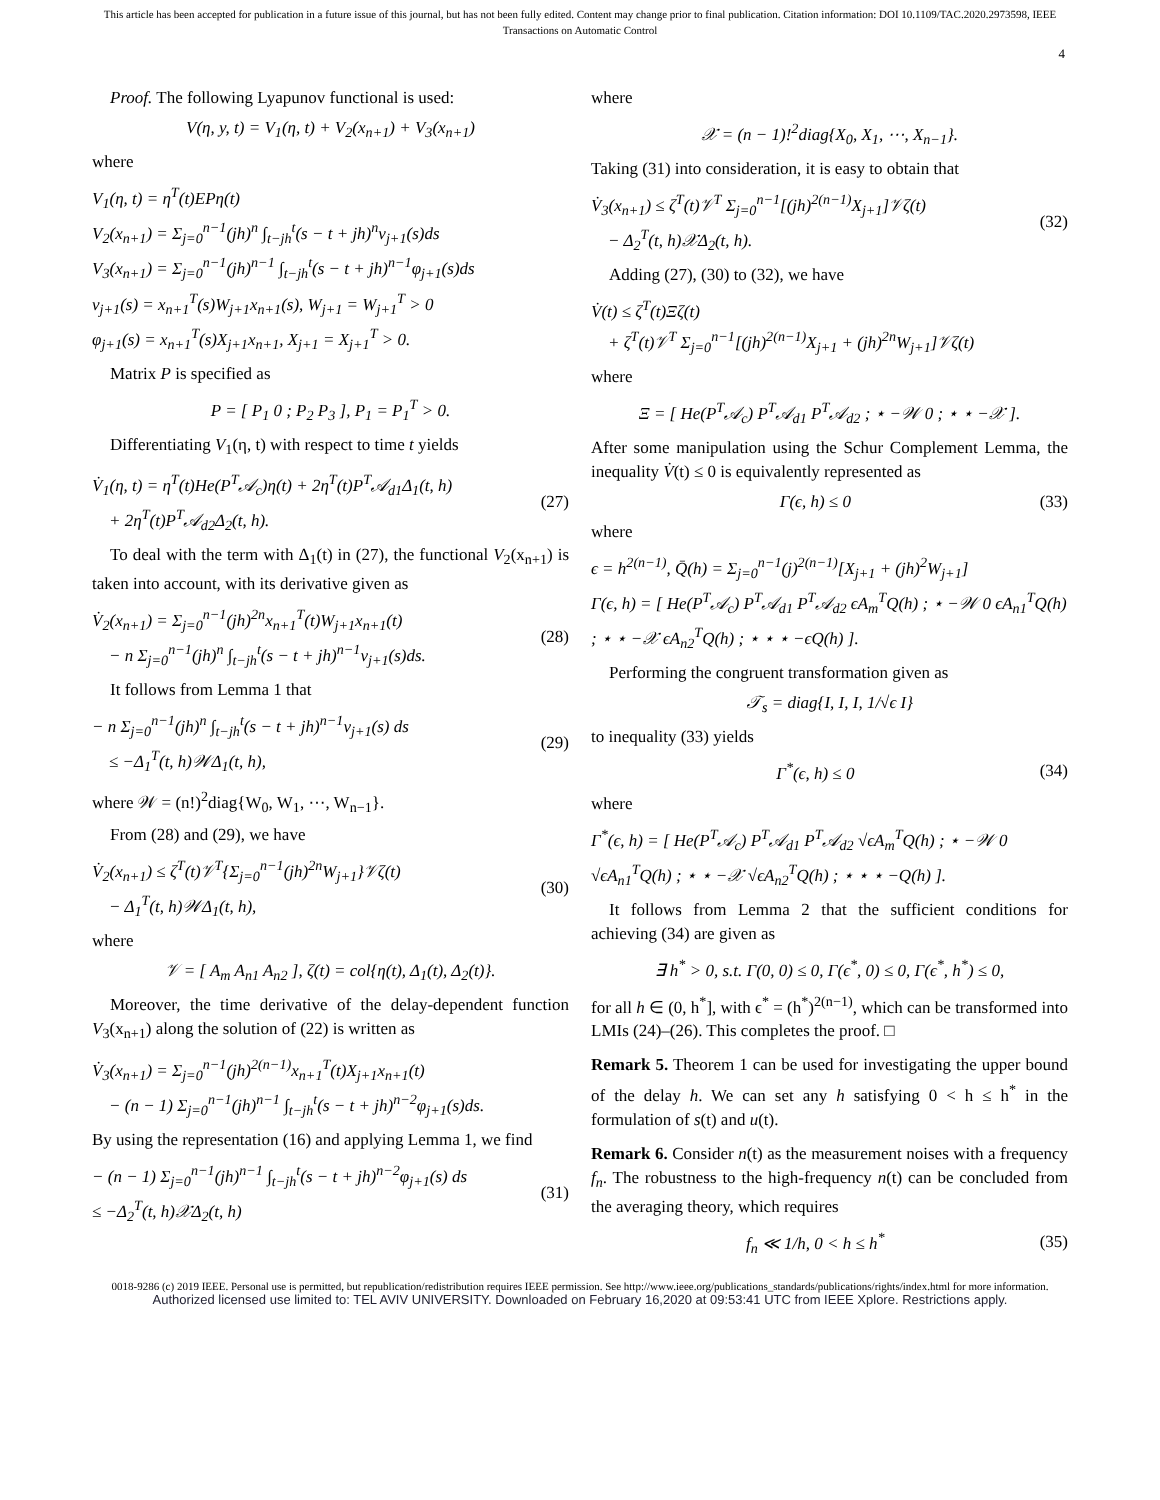This article has been accepted for publication in a future issue of this journal, but has not been fully edited. Content may change prior to final publication. Citation information: DOI 10.1109/TAC.2020.2973598, IEEE
Transactions on Automatic Control
4
Proof. The following Lyapunov functional is used:
V(η, y, t) = V<sub>1</sub>(η, t) + V<sub>2</sub>(x<sub>n+1</sub>) + V<sub>3</sub>(x<sub>n+1</sub>)
where
V<sub>1</sub>(η, t) = η<sup>T</sup>(t)EPη(t)
V<sub>2</sub>(x<sub>n+1</sub>) = Σ<sub>j=0</sub><sup>n−1</sup>(jh)<sup>n</sup> ∫<sub>t−jh</sub><sup>t</sup>(s − t + jh)<sup>n</sup>ν<sub>j+1</sub>(s)ds
V<sub>3</sub>(x<sub>n+1</sub>) = Σ<sub>j=0</sub><sup>n−1</sup>(jh)<sup>n−1</sup> ∫<sub>t−jh</sub><sup>t</sup>(s − t + jh)<sup>n−1</sup>φ<sub>j+1</sub>(s)ds
ν<sub>j+1</sub>(s) = x<sub>n+1</sub><sup>T</sup>(s)W<sub>j+1</sub>x<sub>n+1</sub>(s), W<sub>j+1</sub> = W<sub>j+1</sub><sup>T</sup> > 0
φ<sub>j+1</sub>(s) = x<sub>n+1</sub><sup>T</sup>(s)X<sub>j+1</sub>x<sub>n+1</sub>, X<sub>j+1</sub> = X<sub>j+1</sub><sup>T</sup> > 0.
Matrix P is specified as
P = [ P<sub>1</sub> 0 ; P<sub>2</sub> P<sub>3</sub> ], P<sub>1</sub> = P<sub>1</sub><sup>T</sup> > 0.
Differentiating V<sub>1</sub>(η, t) with respect to time t yields
V̇<sub>1</sub>(η, t) = η<sup>T</sup>(t)He(P<sup>T</sup>𝒜<sub>c</sub>)η(t) + 2η<sup>T</sup>(t)P<sup>T</sup>𝒜<sub>d1</sub>Δ<sub>1</sub>(t, h)
+ 2η<sup>T</sup>(t)P<sup>T</sup>𝒜<sub>d2</sub>Δ<sub>2</sub>(t, h). (27)
To deal with the term with Δ<sub>1</sub>(t) in (27), the functional V<sub>2</sub>(x<sub>n+1</sub>) is taken into account, with its derivative given as
V̇<sub>2</sub>(x<sub>n+1</sub>) = Σ<sub>j=0</sub><sup>n−1</sup>(jh)<sup>2n</sup>x<sub>n+1</sub><sup>T</sup>(t)W<sub>j+1</sub>x<sub>n+1</sub>(t)
− n Σ<sub>j=0</sub><sup>n−1</sup>(jh)<sup>n</sup> ∫<sub>t−jh</sub><sup>t</sup>(s − t + jh)<sup>n−1</sup>ν<sub>j+1</sub>(s)ds. (28)
It follows from Lemma 1 that
− n Σ<sub>j=0</sub><sup>n−1</sup>(jh)<sup>n</sup> ∫<sub>t−jh</sub><sup>t</sup>(s − t + jh)<sup>n−1</sup>ν<sub>j+1</sub>(s) ds
≤ −Δ<sub>1</sub><sup>T</sup>(t, h)𝒲Δ<sub>1</sub>(t, h), (29)
where 𝒲 = (n!)<sup>2</sup>diag{W<sub>0</sub>, W<sub>1</sub>, ⋯, W<sub>n−1</sub>}.
From (28) and (29), we have
V̇<sub>2</sub>(x<sub>n+1</sub>) ≤ ζ<sup>T</sup>(t)𝒱<sup>T</sup>{Σ<sub>j=0</sub><sup>n−1</sup>(jh)<sup>2n</sup>W<sub>j+1</sub>}𝒱ζ(t)
− Δ<sub>1</sub><sup>T</sup>(t, h)𝒲Δ<sub>1</sub>(t, h), (30)
where
𝒱 = [ A<sub>m</sub> A<sub>n1</sub> A<sub>n2</sub> ], ζ(t) = col{η(t), Δ<sub>1</sub>(t), Δ<sub>2</sub>(t)}.
Moreover, the time derivative of the delay-dependent function V<sub>3</sub>(x<sub>n+1</sub>) along the solution of (22) is written as
V̇<sub>3</sub>(x<sub>n+1</sub>) = Σ<sub>j=0</sub><sup>n−1</sup>(jh)<sup>2(n−1)</sup>x<sub>n+1</sub><sup>T</sup>(t)X<sub>j+1</sub>x<sub>n+1</sub>(t)
− (n − 1) Σ<sub>j=0</sub><sup>n−1</sup>(jh)<sup>n−1</sup> ∫<sub>t−jh</sub><sup>t</sup>(s − t + jh)<sup>n−2</sup>φ<sub>j+1</sub>(s)ds.
By using the representation (16) and applying Lemma 1, we find
− (n − 1) Σ<sub>j=0</sub><sup>n−1</sup>(jh)<sup>n−1</sup> ∫<sub>t−jh</sub><sup>t</sup>(s − t + jh)<sup>n−2</sup>φ<sub>j+1</sub>(s) ds
≤ −Δ<sub>2</sub><sup>T</sup>(t, h)𝒳Δ<sub>2</sub>(t, h) (31)
where
𝒳 = (n − 1)!<sup>2</sup>diag{X<sub>0</sub>, X<sub>1</sub>, ⋯, X<sub>n−1</sub>}.
Taking (31) into consideration, it is easy to obtain that
V̇<sub>3</sub>(x<sub>n+1</sub>) ≤ ζ<sup>T</sup>(t)𝒱<sup>T</sup> Σ<sub>j=0</sub><sup>n−1</sup>[(jh)<sup>2(n−1)</sup>X<sub>j+1</sub>]𝒱ζ(t)
− Δ<sub>2</sub><sup>T</sup>(t, h)𝒳Δ<sub>2</sub>(t, h). (32)
Adding (27), (30) to (32), we have
V̇(t) ≤ ζ<sup>T</sup>(t)Ξζ(t)
+ ζ<sup>T</sup>(t)𝒱<sup>T</sup> Σ<sub>j=0</sub><sup>n−1</sup>[(jh)<sup>2(n−1)</sup>X<sub>j+1</sub> + (jh)<sup>2n</sup>W<sub>j+1</sub>]𝒱ζ(t)
where
Ξ = [ He(P<sup>T</sup>𝒜<sub>c</sub>) P<sup>T</sup>𝒜<sub>d1</sub> P<sup>T</sup>𝒜<sub>d2</sub> ; ⋆ −𝒲 0 ; ⋆ ⋆ −𝒳 ].
After some manipulation using the Schur Complement Lemma, the inequality V̇(t) ≤ 0 is equivalently represented as
Γ(ϵ, h) ≤ 0 (33)
where
ϵ = h<sup>2(n−1)</sup>, Q̄(h) = Σ<sub>j=0</sub><sup>n−1</sup>(j)<sup>2(n−1)</sup>[X<sub>j+1</sub> + (jh)<sup>2</sup>W<sub>j+1</sub>]
Γ(ϵ, h) = [ He(P<sup>T</sup>𝒜<sub>c</sub>) P<sup>T</sup>𝒜<sub>d1</sub> P<sup>T</sup>𝒜<sub>d2</sub> ϵA<sub>m</sub><sup>T</sup>Q(h) ; ⋆ −𝒲 0 ϵA<sub>n1</sub><sup>T</sup>Q(h) ; ⋆ ⋆ −𝒳 ϵA<sub>n2</sub><sup>T</sup>Q(h) ; ⋆ ⋆ ⋆ −ϵQ(h) ].
Performing the congruent transformation given as
𝒯<sub>s</sub> = diag{I, I, I, 1/√ϵ I}
to inequality (33) yields
Γ<sup>*</sup>(ϵ, h) ≤ 0 (34)
where
Γ<sup>*</sup>(ϵ, h) = [ He(P<sup>T</sup>𝒜<sub>c</sub>) P<sup>T</sup>𝒜<sub>d1</sub> P<sup>T</sup>𝒜<sub>d2</sub> √ϵA<sub>m</sub><sup>T</sup>Q(h) ; ⋆ −𝒲 0 √ϵA<sub>n1</sub><sup>T</sup>Q(h) ; ⋆ ⋆ −𝒳 √ϵA<sub>n2</sub><sup>T</sup>Q(h) ; ⋆ ⋆ ⋆ −Q(h) ].
It follows from Lemma 2 that the sufficient conditions for achieving (34) are given as
∃ h<sup>*</sup> > 0, s.t. Γ(0, 0) ≤ 0, Γ(ϵ<sup>*</sup>, 0) ≤ 0, Γ(ϵ<sup>*</sup>, h<sup>*</sup>) ≤ 0,
for all h ∈ (0, h<sup>*</sup>], with ϵ<sup>*</sup> = (h<sup>*</sup>)<sup>2(n−1)</sup>, which can be transformed into LMIs (24)–(26). This completes the proof. □
Remark 5. Theorem 1 can be used for investigating the upper bound of the delay h. We can set any h satisfying 0 < h ≤ h<sup>*</sup> in the formulation of s(t) and u(t).
Remark 6. Consider n(t) as the measurement noises with a frequency f<sub>n</sub>. The robustness to the high-frequency n(t) can be concluded from the averaging theory, which requires
f<sub>n</sub> ≪ 1/h, 0 < h ≤ h<sup>*</sup> (35)
0018-9286 (c) 2019 IEEE. Personal use is permitted, but republication/redistribution requires IEEE permission. See http://www.ieee.org/publications_standards/publications/rights/index.html for more information.
Authorized licensed use limited to: TEL AVIV UNIVERSITY. Downloaded on February 16,2020 at 09:53:41 UTC from IEEE Xplore. Restrictions apply.